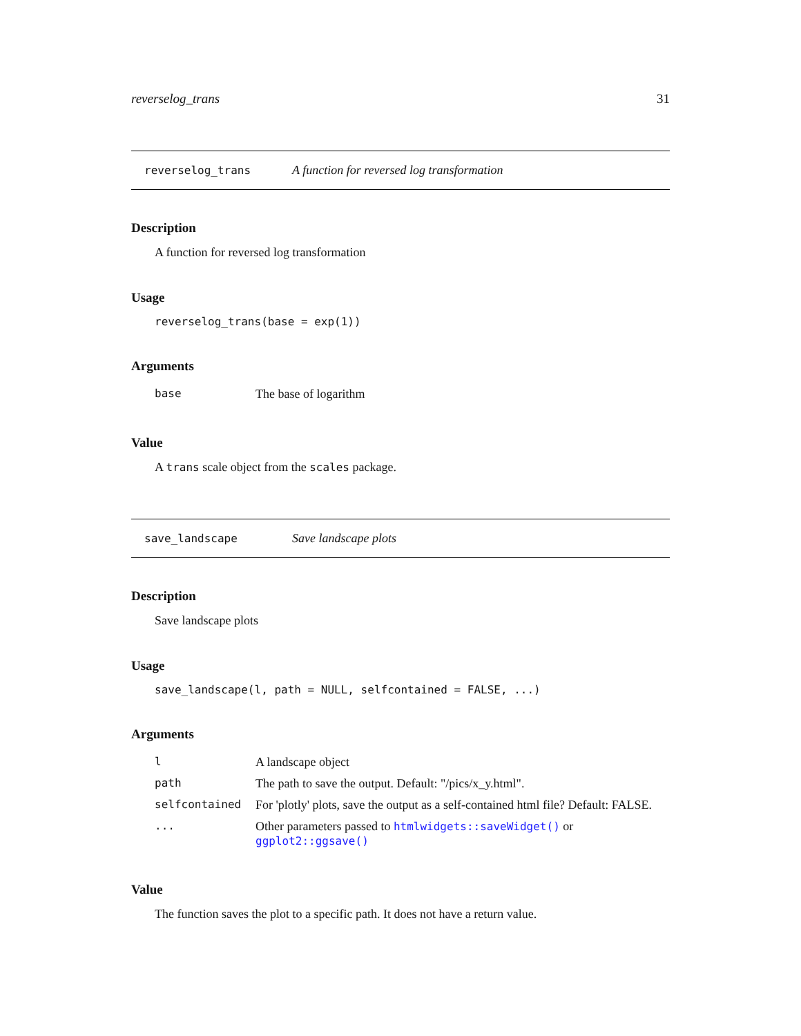reverselog_trans 31
reverselog_trans A function for reversed log transformation
Description
A function for reversed log transformation
Usage
reverselog_trans(base = exp(1))
Arguments
| base | The base of logarithm |
Value
A trans scale object from the scales package.
save_landscape Save landscape plots
Description
Save landscape plots
Usage
save_landscape(l, path = NULL, selfcontained = FALSE, ...)
Arguments
| l | A landscape object |
| path | The path to save the output. Default: "/pics/x_y.html". |
| selfcontained | For 'plotly' plots, save the output as a self-contained html file? Default: FALSE. |
| ... | Other parameters passed to htmlwidgets::saveWidget() or ggplot2::ggsave() |
Value
The function saves the plot to a specific path. It does not have a return value.